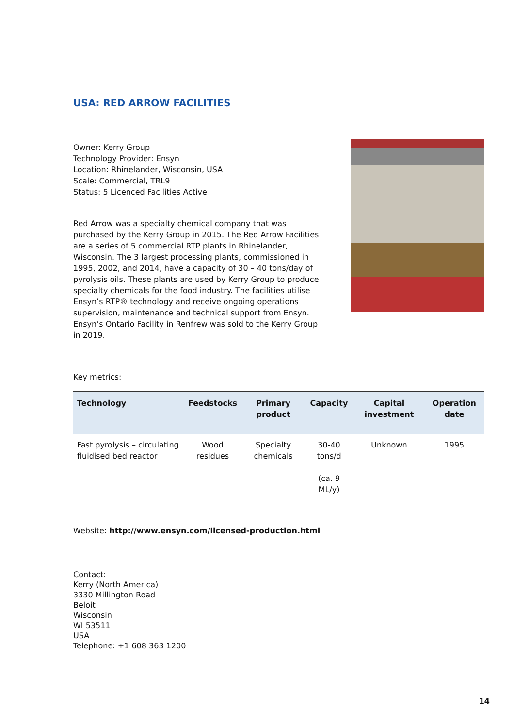USA: RED ARROW FACILITIES
Owner: Kerry Group
Technology Provider: Ensyn
Location: Rhinelander, Wisconsin, USA
Scale: Commercial, TRL9
Status: 5 Licenced Facilities Active
Red Arrow was a specialty chemical company that was purchased by the Kerry Group in 2015. The Red Arrow Facilities are a series of 5 commercial RTP plants in Rhinelander, Wisconsin. The 3 largest processing plants, commissioned in 1995, 2002, and 2014, have a capacity of 30 – 40 tons/day of pyrolysis oils. These plants are used by Kerry Group to produce specialty chemicals for the food industry. The facilities utilise Ensyn’s RTP® technology and receive ongoing operations supervision, maintenance and technical support from Ensyn. Ensyn’s Ontario Facility in Renfrew was sold to the Kerry Group in 2019.
Key metrics:
| Technology | Feedstocks | Primary product | Capacity | Capital investment | Operation date |
| --- | --- | --- | --- | --- | --- |
| Fast pyrolysis – circulating fluidised bed reactor | Wood residues | Specialty chemicals | 30-40 tons/d (ca. 9 ML/y) | Unknown | 1995 |
Website: http://www.ensyn.com/licensed-production.html
Contact:
Kerry (North America)
3330 Millington Road
Beloit
Wisconsin
WI 53511
USA
Telephone: +1 608 363 1200
14